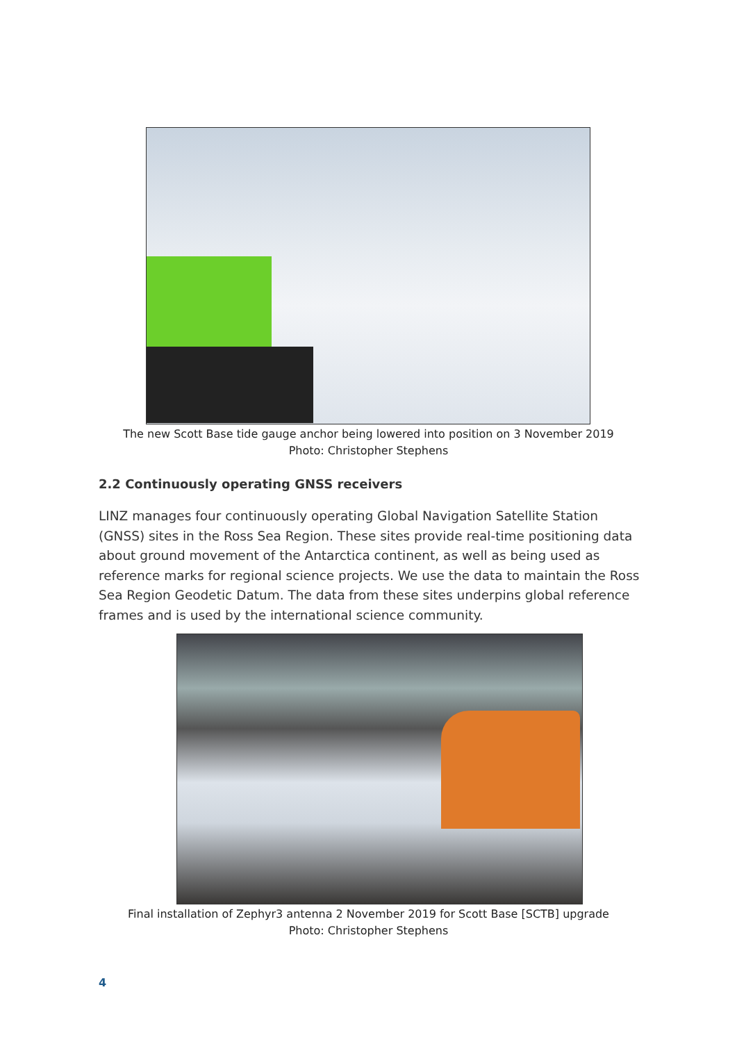The new Scott Base tide gauge anchor being lowered into position on 3 November 2019
Photo: Christopher Stephens
2.2 Continuously operating GNSS receivers
LINZ manages four continuously operating Global Navigation Satellite Station (GNSS) sites in the Ross Sea Region. These sites provide real-time positioning data about ground movement of the Antarctica continent, as well as being used as reference marks for regional science projects. We use the data to maintain the Ross Sea Region Geodetic Datum. The data from these sites underpins global reference frames and is used by the international science community.
Final installation of Zephyr3 antenna 2 November 2019 for Scott Base [SCTB] upgrade
Photo: Christopher Stephens
4